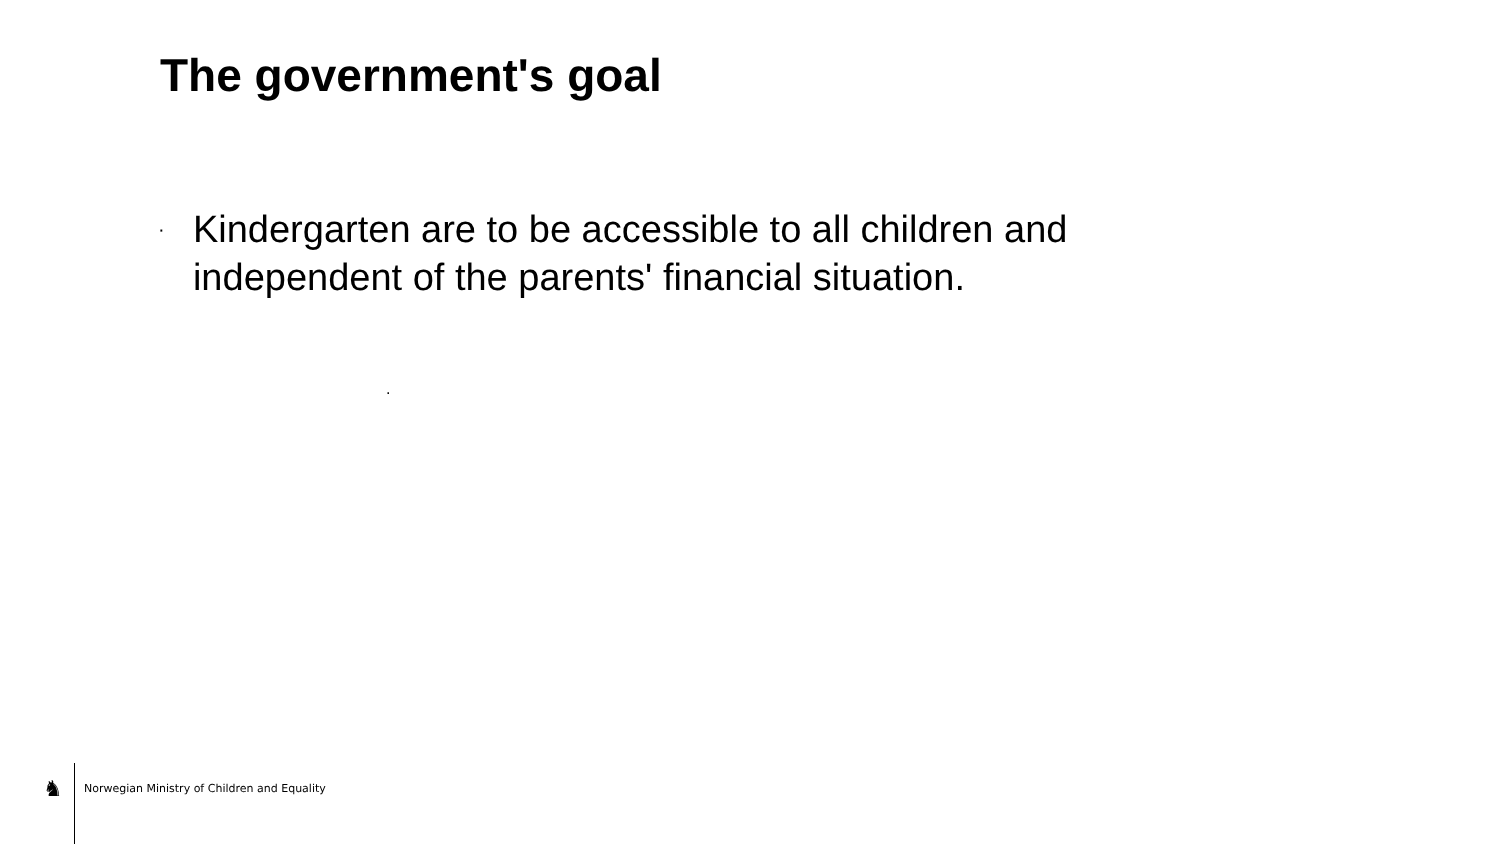The government's goal
· Kindergarten are to be accessible to all children and independent of the parents' financial situation.
.
♞
Norwegian Ministry of Children and Equality